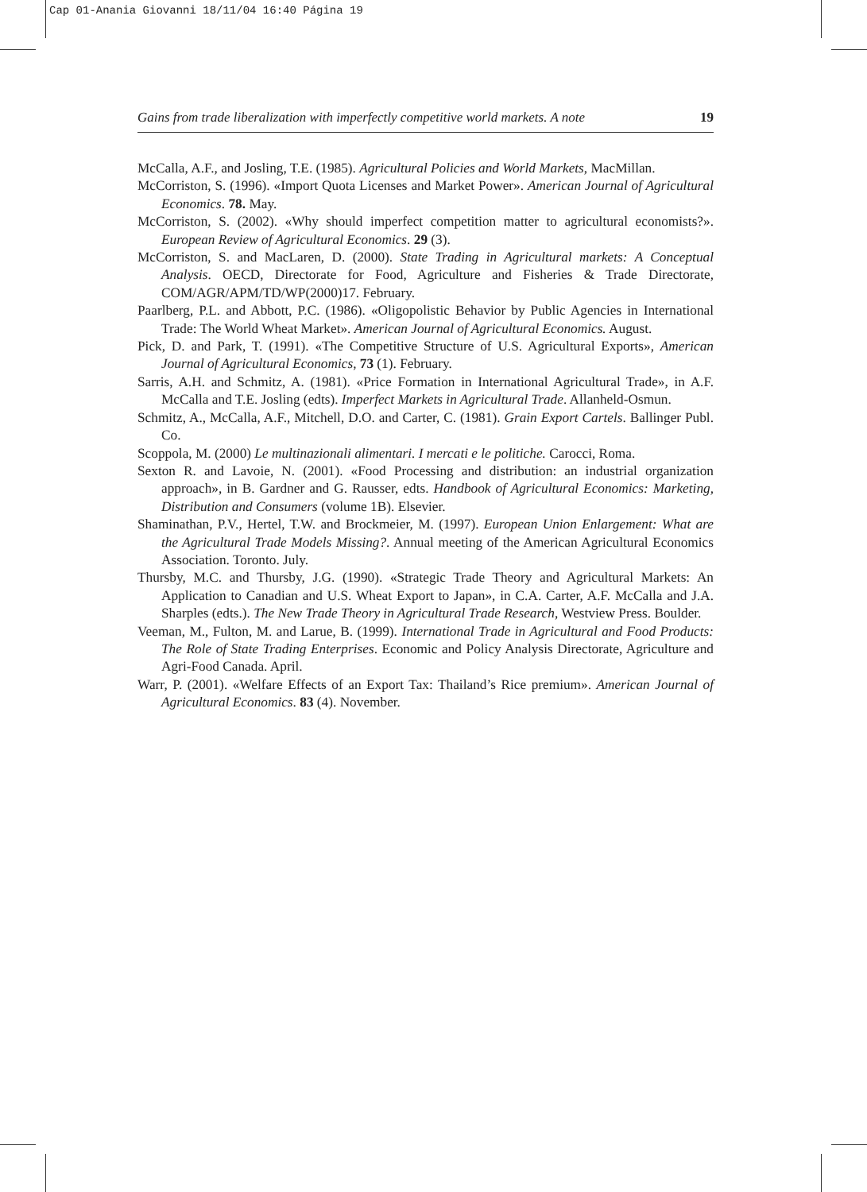Cap 01-Anania Giovanni 18/11/04 16:40 Página 19
Gains from trade liberalization with imperfectly competitive world markets. A note 19
McCalla, A.F., and Josling, T.E. (1985). Agricultural Policies and World Markets, MacMillan.
McCorriston, S. (1996). «Import Quota Licenses and Market Power». American Journal of Agricultural Economics. 78. May.
McCorriston, S. (2002). «Why should imperfect competition matter to agricultural economists?». European Review of Agricultural Economics. 29 (3).
McCorriston, S. and MacLaren, D. (2000). State Trading in Agricultural markets: A Conceptual Analysis. OECD, Directorate for Food, Agriculture and Fisheries & Trade Directorate, COM/AGR/APM/TD/WP(2000)17. February.
Paarlberg, P.L. and Abbott, P.C. (1986). «Oligopolistic Behavior by Public Agencies in International Trade: The World Wheat Market». American Journal of Agricultural Economics. August.
Pick, D. and Park, T. (1991). «The Competitive Structure of U.S. Agricultural Exports», American Journal of Agricultural Economics, 73 (1). February.
Sarris, A.H. and Schmitz, A. (1981). «Price Formation in International Agricultural Trade», in A.F. McCalla and T.E. Josling (edts). Imperfect Markets in Agricultural Trade. Allanheld-Osmun.
Schmitz, A., McCalla, A.F., Mitchell, D.O. and Carter, C. (1981). Grain Export Cartels. Ballinger Publ. Co.
Scoppola, M. (2000) Le multinazionali alimentari. I mercati e le politiche. Carocci, Roma.
Sexton R. and Lavoie, N. (2001). «Food Processing and distribution: an industrial organization approach», in B. Gardner and G. Rausser, edts. Handbook of Agricultural Economics: Marketing, Distribution and Consumers (volume 1B). Elsevier.
Shaminathan, P.V., Hertel, T.W. and Brockmeier, M. (1997). European Union Enlargement: What are the Agricultural Trade Models Missing?. Annual meeting of the American Agricultural Economics Association. Toronto. July.
Thursby, M.C. and Thursby, J.G. (1990). «Strategic Trade Theory and Agricultural Markets: An Application to Canadian and U.S. Wheat Export to Japan», in C.A. Carter, A.F. McCalla and J.A. Sharples (edts.). The New Trade Theory in Agricultural Trade Research, Westview Press. Boulder.
Veeman, M., Fulton, M. and Larue, B. (1999). International Trade in Agricultural and Food Products: The Role of State Trading Enterprises. Economic and Policy Analysis Directorate, Agriculture and Agri-Food Canada. April.
Warr, P. (2001). «Welfare Effects of an Export Tax: Thailand’s Rice premium». American Journal of Agricultural Economics. 83 (4). November.